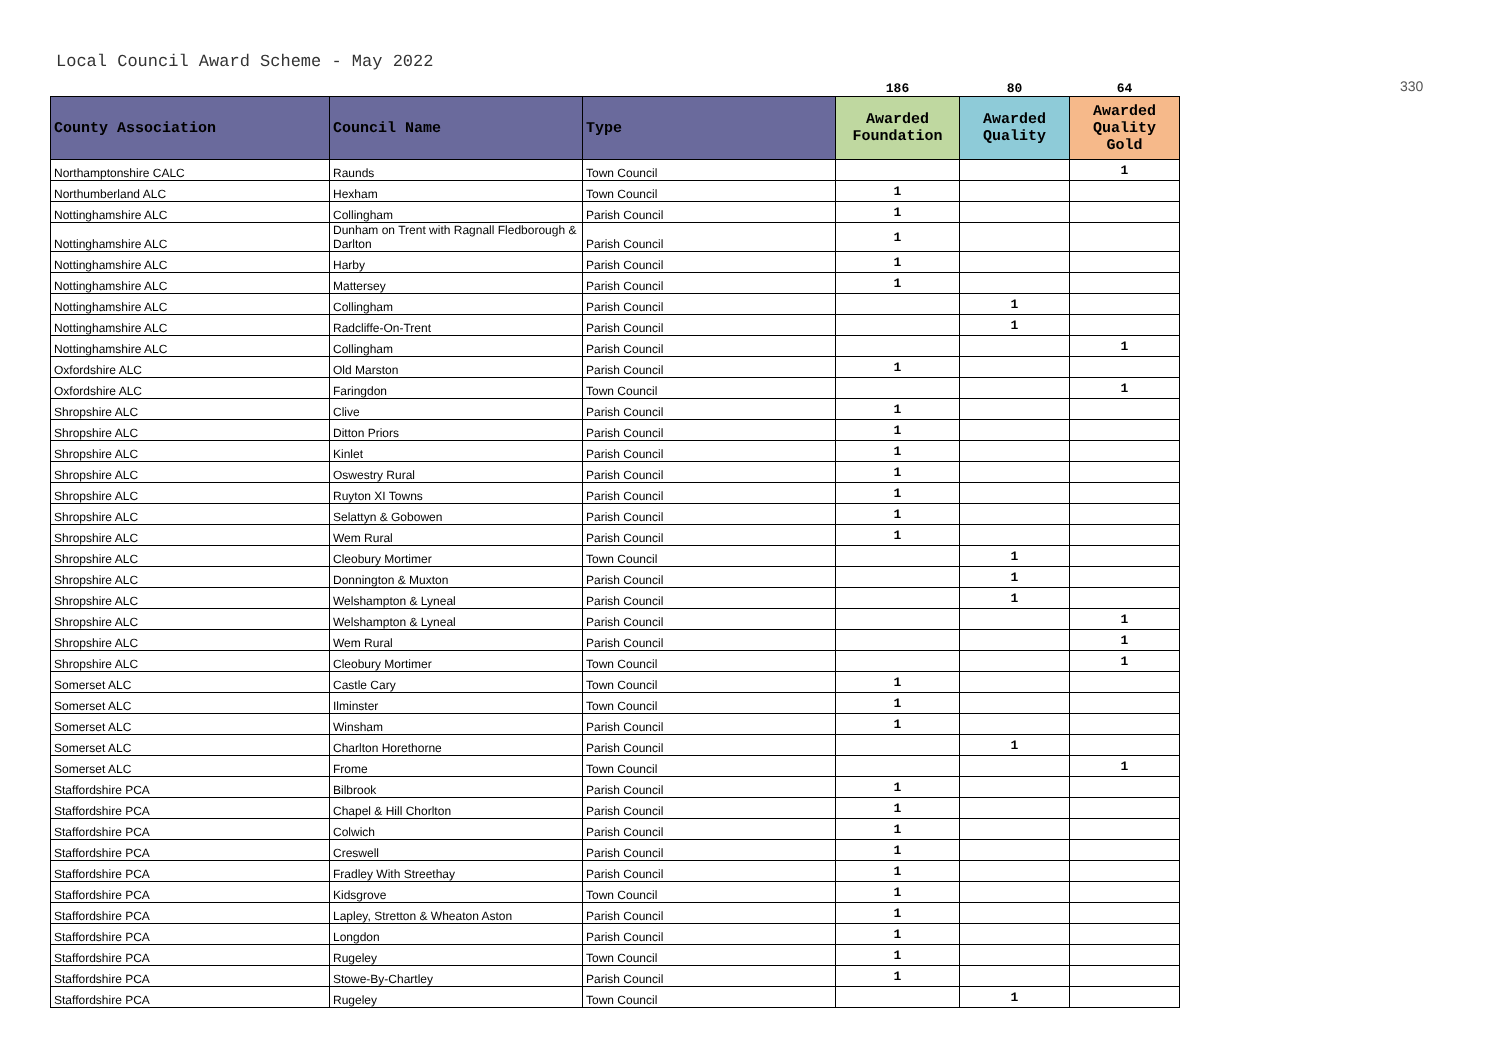Local Council Award Scheme - May 2022
330
| | | | 186 | 80 | 64 |
| County Association | Council Name | Type | Awarded Foundation | Awarded Quality | Awarded Quality Gold |
| Northamptonshire CALC | Raunds | Town Council | | | 1 |
| Northumberland ALC | Hexham | Town Council | 1 | | |
| Nottinghamshire ALC | Collingham | Parish Council | 1 | | |
| Nottinghamshire ALC | Dunham on Trent with Ragnall Fledborough & Darlton | Parish Council | 1 | | |
| Nottinghamshire ALC | Harby | Parish Council | 1 | | |
| Nottinghamshire ALC | Mattersey | Parish Council | 1 | | |
| Nottinghamshire ALC | Collingham | Parish Council | | 1 | |
| Nottinghamshire ALC | Radcliffe-On-Trent | Parish Council | | 1 | |
| Nottinghamshire ALC | Collingham | Parish Council | | | 1 |
| Oxfordshire ALC | Old Marston | Parish Council | 1 | | |
| Oxfordshire ALC | Faringdon | Town Council | | | 1 |
| Shropshire ALC | Clive | Parish Council | 1 | | |
| Shropshire ALC | Ditton Priors | Parish Council | 1 | | |
| Shropshire ALC | Kinlet | Parish Council | 1 | | |
| Shropshire ALC | Oswestry Rural | Parish Council | 1 | | |
| Shropshire ALC | Ruyton XI Towns | Parish Council | 1 | | |
| Shropshire ALC | Selattyn & Gobowen | Parish Council | 1 | | |
| Shropshire ALC | Wem Rural | Parish Council | 1 | | |
| Shropshire ALC | Cleobury Mortimer | Town Council | | 1 | |
| Shropshire ALC | Donnington & Muxton | Parish Council | | 1 | |
| Shropshire ALC | Welshampton & Lyneal | Parish Council | | 1 | |
| Shropshire ALC | Welshampton & Lyneal | Parish Council | | | 1 |
| Shropshire ALC | Wem Rural | Parish Council | | | 1 |
| Shropshire ALC | Cleobury Mortimer | Town Council | | | 1 |
| Somerset ALC | Castle Cary | Town Council | 1 | | |
| Somerset ALC | Ilminster | Town Council | 1 | | |
| Somerset ALC | Winsham | Parish Council | 1 | | |
| Somerset ALC | Charlton Horethorne | Parish Council | | 1 | |
| Somerset ALC | Frome | Town Council | | | 1 |
| Staffordshire PCA | Bilbrook | Parish Council | 1 | | |
| Staffordshire PCA | Chapel & Hill Chorlton | Parish Council | 1 | | |
| Staffordshire PCA | Colwich | Parish Council | 1 | | |
| Staffordshire PCA | Creswell | Parish Council | 1 | | |
| Staffordshire PCA | Fradley With Streethay | Parish Council | 1 | | |
| Staffordshire PCA | Kidsgrove | Town Council | 1 | | |
| Staffordshire PCA | Lapley, Stretton & Wheaton Aston | Parish Council | 1 | | |
| Staffordshire PCA | Longdon | Parish Council | 1 | | |
| Staffordshire PCA | Rugeley | Town Council | 1 | | |
| Staffordshire PCA | Stowe-By-Chartley | Parish Council | 1 | | |
| Staffordshire PCA | Rugeley | Town Council | | 1 | |